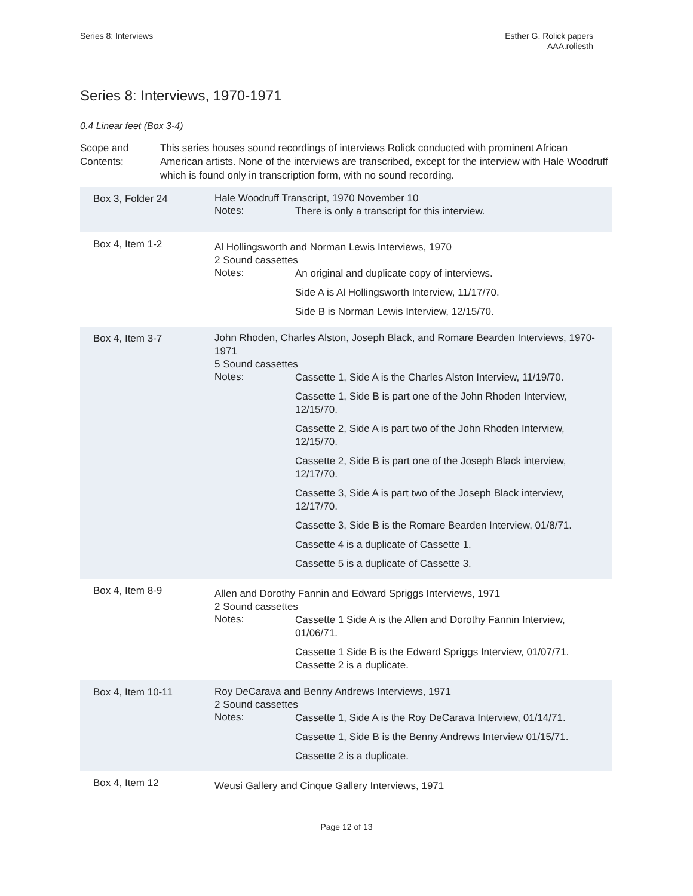Series 8: Interviews Esther G. Rolick papers
AAA.roliesth
Series 8: Interviews, 1970-1971
0.4 Linear feet (Box 3-4)
Scope and Contents:
This series houses sound recordings of interviews Rolick conducted with prominent African American artists. None of the interviews are transcribed, except for the interview with Hale Woodruff which is found only in transcription form, with no sound recording.
| Box 3, Folder 24 | Hale Woodruff Transcript, 1970 November 10 Notes: There is only a transcript for this interview. |
| Box 4, Item 1-2 | Al Hollingsworth and Norman Lewis Interviews, 1970 2 Sound cassettes Notes: An original and duplicate copy of interviews. Side A is Al Hollingsworth Interview, 11/17/70. Side B is Norman Lewis Interview, 12/15/70. |
| Box 4, Item 3-7 | John Rhoden, Charles Alston, Joseph Black, and Romare Bearden Interviews, 1970-1971 5 Sound cassettes Notes: Cassette 1, Side A is the Charles Alston Interview, 11/19/70. Cassette 1, Side B is part one of the John Rhoden Interview, 12/15/70. Cassette 2, Side A is part two of the John Rhoden Interview, 12/15/70. Cassette 2, Side B is part one of the Joseph Black interview, 12/17/70. Cassette 3, Side A is part two of the Joseph Black interview, 12/17/70. Cassette 3, Side B is the Romare Bearden Interview, 01/8/71. Cassette 4 is a duplicate of Cassette 1. Cassette 5 is a duplicate of Cassette 3. |
| Box 4, Item 8-9 | Allen and Dorothy Fannin and Edward Spriggs Interviews, 1971 2 Sound cassettes Notes: Cassette 1 Side A is the Allen and Dorothy Fannin Interview, 01/06/71. Cassette 1 Side B is the Edward Spriggs Interview, 01/07/71. Cassette 2 is a duplicate. |
| Box 4, Item 10-11 | Roy DeCarava and Benny Andrews Interviews, 1971 2 Sound cassettes Notes: Cassette 1, Side A is the Roy DeCarava Interview, 01/14/71. Cassette 1, Side B is the Benny Andrews Interview 01/15/71. Cassette 2 is a duplicate. |
| Box 4, Item 12 | Weusi Gallery and Cinque Gallery Interviews, 1971 |
Page 12 of 13